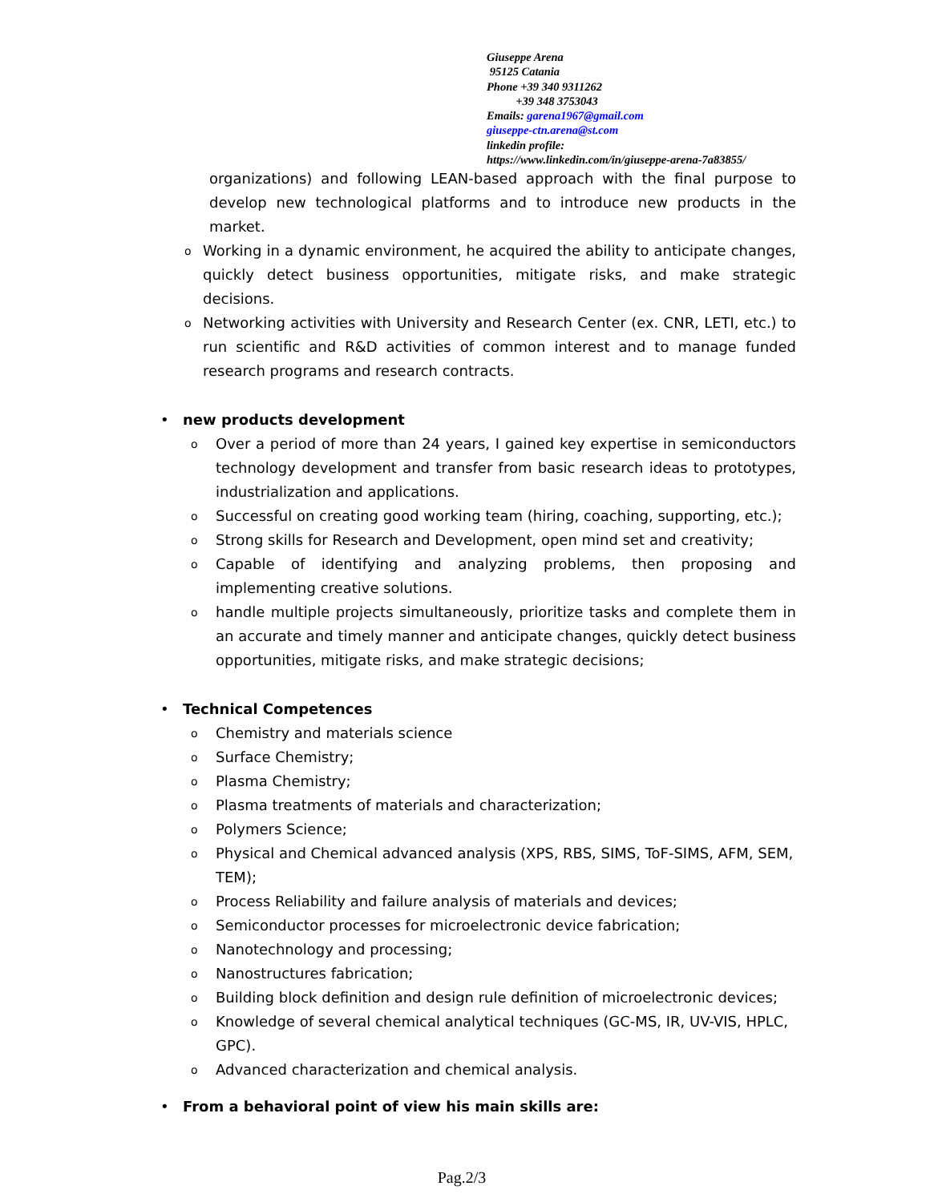Giuseppe Arena
95125 Catania
Phone +39 340 9311262
+39 348 3753043
Emails: garena1967@gmail.com
giuseppe-ctn.arena@st.com
linkedin profile:
https://www.linkedin.com/in/giuseppe-arena-7a83855/
organizations) and following LEAN-based approach with the final purpose to develop new technological platforms and to introduce new products in the market.
o Working in a dynamic environment, he acquired the ability to anticipate changes, quickly detect business opportunities, mitigate risks, and make strategic decisions.
o Networking activities with University and Research Center (ex. CNR, LETI, etc.) to run scientific and R&D activities of common interest and to manage funded research programs and research contracts.
• new products development
o Over a period of more than 24 years, I gained key expertise in semiconductors technology development and transfer from basic research ideas to prototypes, industrialization and applications.
o Successful on creating good working team (hiring, coaching, supporting, etc.);
o Strong skills for Research and Development, open mind set and creativity;
o Capable of identifying and analyzing problems, then proposing and implementing creative solutions.
ohandle multiple projects simultaneously, prioritize tasks and complete them in an accurate and timely manner and anticipate changes, quickly detect business opportunities, mitigate risks, and make strategic decisions;
• Technical Competences
o Chemistry and materials science
o Surface Chemistry;
o Plasma Chemistry;
o Plasma treatments of materials and characterization;
o Polymers Science;
o Physical and Chemical advanced analysis (XPS, RBS, SIMS, ToF-SIMS, AFM, SEM, TEM);
o Process Reliability and failure analysis of materials and devices;
o Semiconductor processes for microelectronic device fabrication;
o Nanotechnology and processing;
o Nanostructures fabrication;
o Building block definition and design rule definition of microelectronic devices;
o Knowledge of several chemical analytical techniques (GC-MS, IR, UV-VIS, HPLC, GPC).
o Advanced characterization and chemical analysis.
• From a behavioral point of view his main skills are:
Pag.2/3